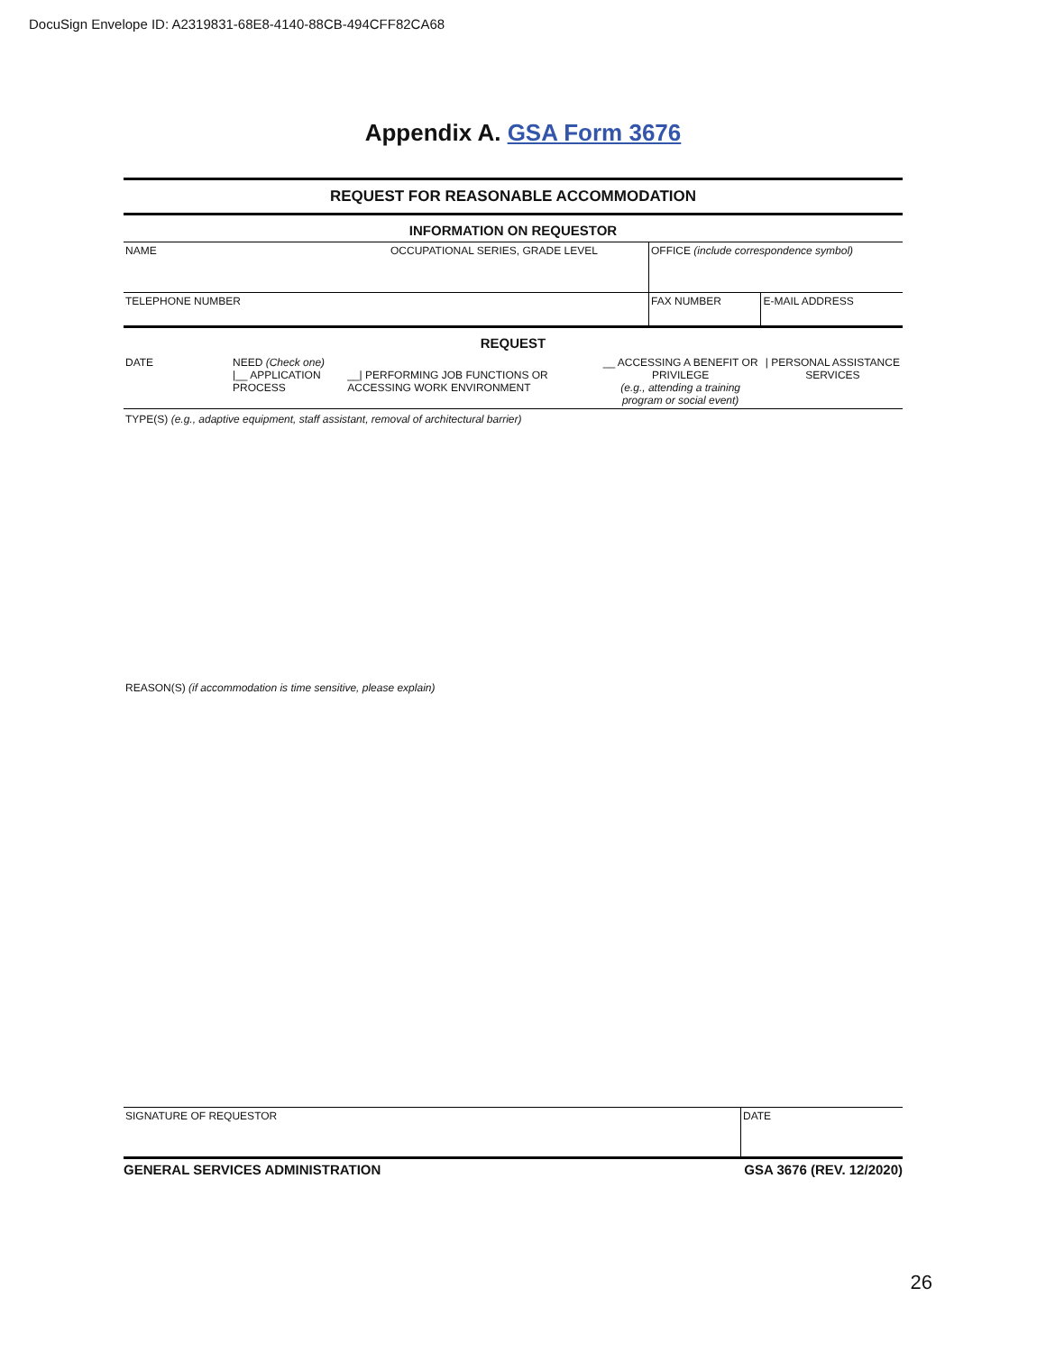DocuSign Envelope ID: A2319831-68E8-4140-88CB-494CFF82CA68
Appendix A. GSA Form 3676
REQUEST FOR REASONABLE ACCOMMODATION
INFORMATION ON REQUESTOR
| NAME | OCCUPATIONAL SERIES, GRADE LEVEL | OFFICE (include correspondence symbol) | |
| TELEPHONE NUMBER | | FAX NUMBER | E-MAIL ADDRESS |
REQUEST
| DATE | NEED (Check one) /__ APPLICATION PROCESS | __/ PERFORMING JOB FUNCTIONS OR ACCESSING WORK ENVIRONMENT | __ ACCESSING A BENEFIT OR PRIVILEGE (e.g., attending a training program or social event) | / PERSONAL ASSISTANCE SERVICES |
TYPE(S) (e.g., adaptive equipment, staff assistant, removal of architectural barrier)
REASON(S) (if accommodation is time sensitive, please explain)
| SIGNATURE OF REQUESTOR | DATE |
GENERAL SERVICES ADMINISTRATION GSA 3676 (REV. 12/2020)
26